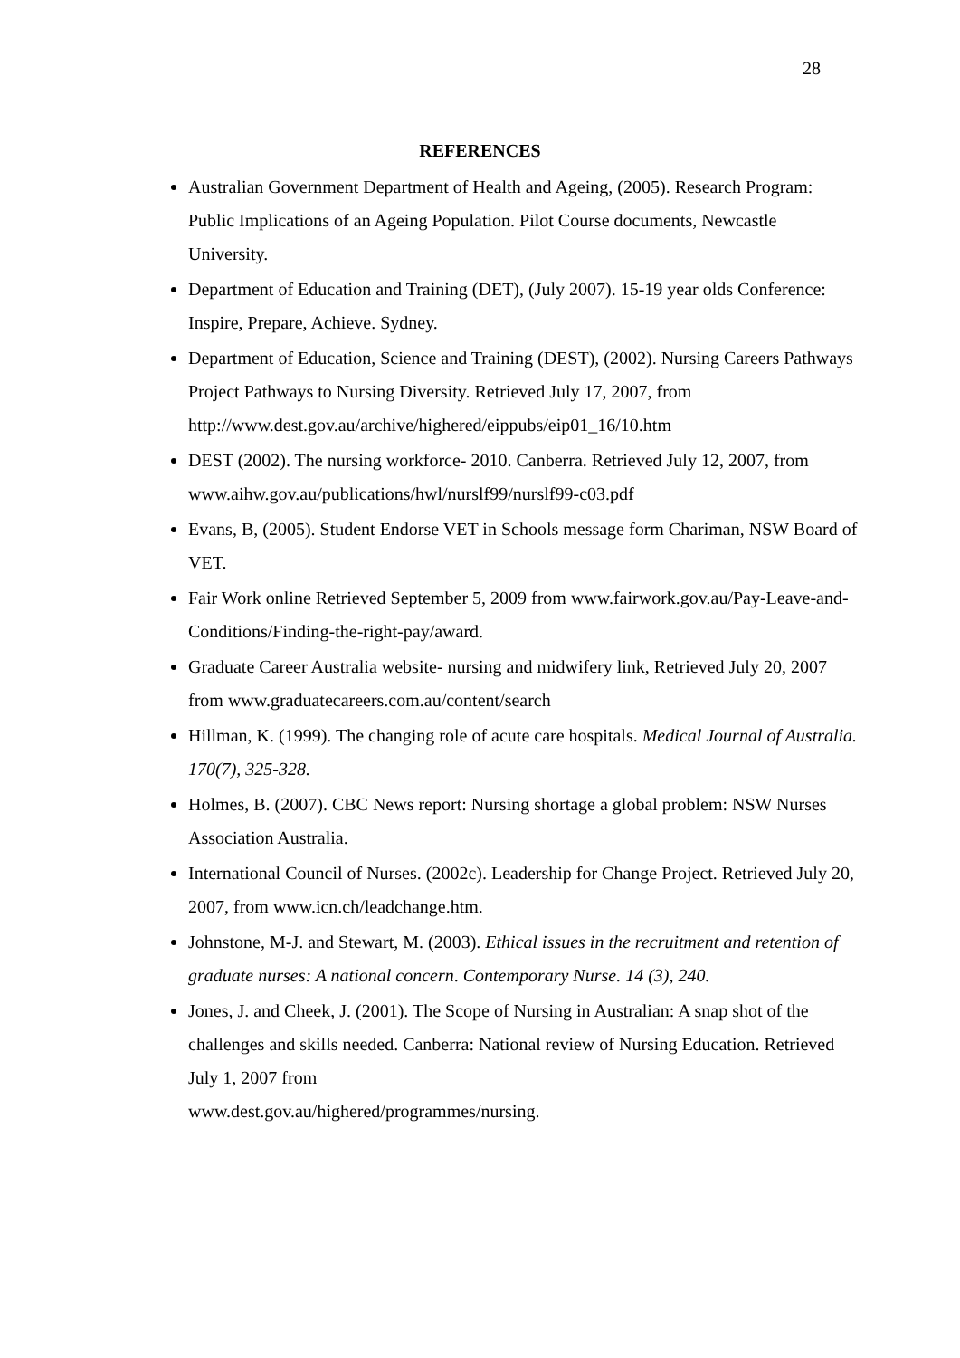28
REFERENCES
Australian Government Department of Health and Ageing, (2005). Research Program: Public Implications of an Ageing Population. Pilot Course documents, Newcastle University.
Department of Education and Training (DET), (July 2007). 15-19 year olds Conference: Inspire, Prepare, Achieve. Sydney.
Department of Education, Science and Training (DEST), (2002). Nursing Careers Pathways Project Pathways to Nursing Diversity. Retrieved July 17, 2007, from http://www.dest.gov.au/archive/highered/eippubs/eip01_16/10.htm
DEST (2002). The nursing workforce- 2010. Canberra. Retrieved July 12, 2007, from www.aihw.gov.au/publications/hwl/nurslf99/nurslf99-c03.pdf
Evans, B, (2005). Student Endorse VET in Schools message form Chariman, NSW Board of VET.
Fair Work online Retrieved September 5, 2009 from www.fairwork.gov.au/Pay-Leave-and-Conditions/Finding-the-right-pay/award.
Graduate Career Australia website- nursing and midwifery link, Retrieved July 20, 2007 from www.graduatecareers.com.au/content/search
Hillman, K. (1999). The changing role of acute care hospitals. Medical Journal of Australia. 170(7), 325-328.
Holmes, B. (2007). CBC News report: Nursing shortage a global problem: NSW Nurses Association Australia.
International Council of Nurses. (2002c). Leadership for Change Project. Retrieved July 20, 2007, from www.icn.ch/leadchange.htm.
Johnstone, M-J. and Stewart, M. (2003). Ethical issues in the recruitment and retention of graduate nurses: A national concern. Contemporary Nurse. 14 (3), 240.
Jones, J. and Cheek, J. (2001). The Scope of Nursing in Australian: A snap shot of the challenges and skills needed. Canberra: National review of Nursing Education. Retrieved July 1, 2007 from
www.dest.gov.au/highered/programmes/nursing.